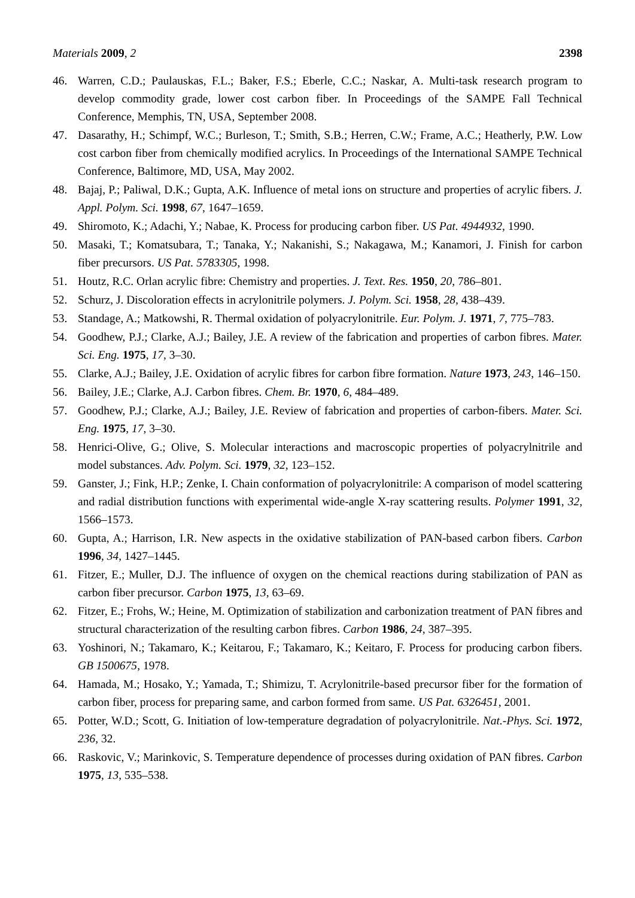Materials 2009, 2 2398
46. Warren, C.D.; Paulauskas, F.L.; Baker, F.S.; Eberle, C.C.; Naskar, A. Multi-task research program to develop commodity grade, lower cost carbon fiber. In Proceedings of the SAMPE Fall Technical Conference, Memphis, TN, USA, September 2008.
47. Dasarathy, H.; Schimpf, W.C.; Burleson, T.; Smith, S.B.; Herren, C.W.; Frame, A.C.; Heatherly, P.W. Low cost carbon fiber from chemically modified acrylics. In Proceedings of the International SAMPE Technical Conference, Baltimore, MD, USA, May 2002.
48. Bajaj, P.; Paliwal, D.K.; Gupta, A.K. Influence of metal ions on structure and properties of acrylic fibers. J. Appl. Polym. Sci. 1998, 67, 1647–1659.
49. Shiromoto, K.; Adachi, Y.; Nabae, K. Process for producing carbon fiber. US Pat. 4944932, 1990.
50. Masaki, T.; Komatsubara, T.; Tanaka, Y.; Nakanishi, S.; Nakagawa, M.; Kanamori, J. Finish for carbon fiber precursors. US Pat. 5783305, 1998.
51. Houtz, R.C. Orlan acrylic fibre: Chemistry and properties. J. Text. Res. 1950, 20, 786–801.
52. Schurz, J. Discoloration effects in acrylonitrile polymers. J. Polym. Sci. 1958, 28, 438–439.
53. Standage, A.; Matkowshi, R. Thermal oxidation of polyacrylonitrile. Eur. Polym. J. 1971, 7, 775–783.
54. Goodhew, P.J.; Clarke, A.J.; Bailey, J.E. A review of the fabrication and properties of carbon fibres. Mater. Sci. Eng. 1975, 17, 3–30.
55. Clarke, A.J.; Bailey, J.E. Oxidation of acrylic fibres for carbon fibre formation. Nature 1973, 243, 146–150.
56. Bailey, J.E.; Clarke, A.J. Carbon fibres. Chem. Br. 1970, 6, 484–489.
57. Goodhew, P.J.; Clarke, A.J.; Bailey, J.E. Review of fabrication and properties of carbon-fibers. Mater. Sci. Eng. 1975, 17, 3–30.
58. Henrici-Olive, G.; Olive, S. Molecular interactions and macroscopic properties of polyacrylnitrile and model substances. Adv. Polym. Sci. 1979, 32, 123–152.
59. Ganster, J.; Fink, H.P.; Zenke, I. Chain conformation of polyacrylonitrile: A comparison of model scattering and radial distribution functions with experimental wide-angle X-ray scattering results. Polymer 1991, 32, 1566–1573.
60. Gupta, A.; Harrison, I.R. New aspects in the oxidative stabilization of PAN-based carbon fibers. Carbon 1996, 34, 1427–1445.
61. Fitzer, E.; Muller, D.J. The influence of oxygen on the chemical reactions during stabilization of PAN as carbon fiber precursor. Carbon 1975, 13, 63–69.
62. Fitzer, E.; Frohs, W.; Heine, M. Optimization of stabilization and carbonization treatment of PAN fibres and structural characterization of the resulting carbon fibres. Carbon 1986, 24, 387–395.
63. Yoshinori, N.; Takamaro, K.; Keitarou, F.; Takamaro, K.; Keitaro, F. Process for producing carbon fibers. GB 1500675, 1978.
64. Hamada, M.; Hosako, Y.; Yamada, T.; Shimizu, T. Acrylonitrile-based precursor fiber for the formation of carbon fiber, process for preparing same, and carbon formed from same. US Pat. 6326451, 2001.
65. Potter, W.D.; Scott, G. Initiation of low-temperature degradation of polyacrylonitrile. Nat.-Phys. Sci. 1972, 236, 32.
66. Raskovic, V.; Marinkovic, S. Temperature dependence of processes during oxidation of PAN fibres. Carbon 1975, 13, 535–538.